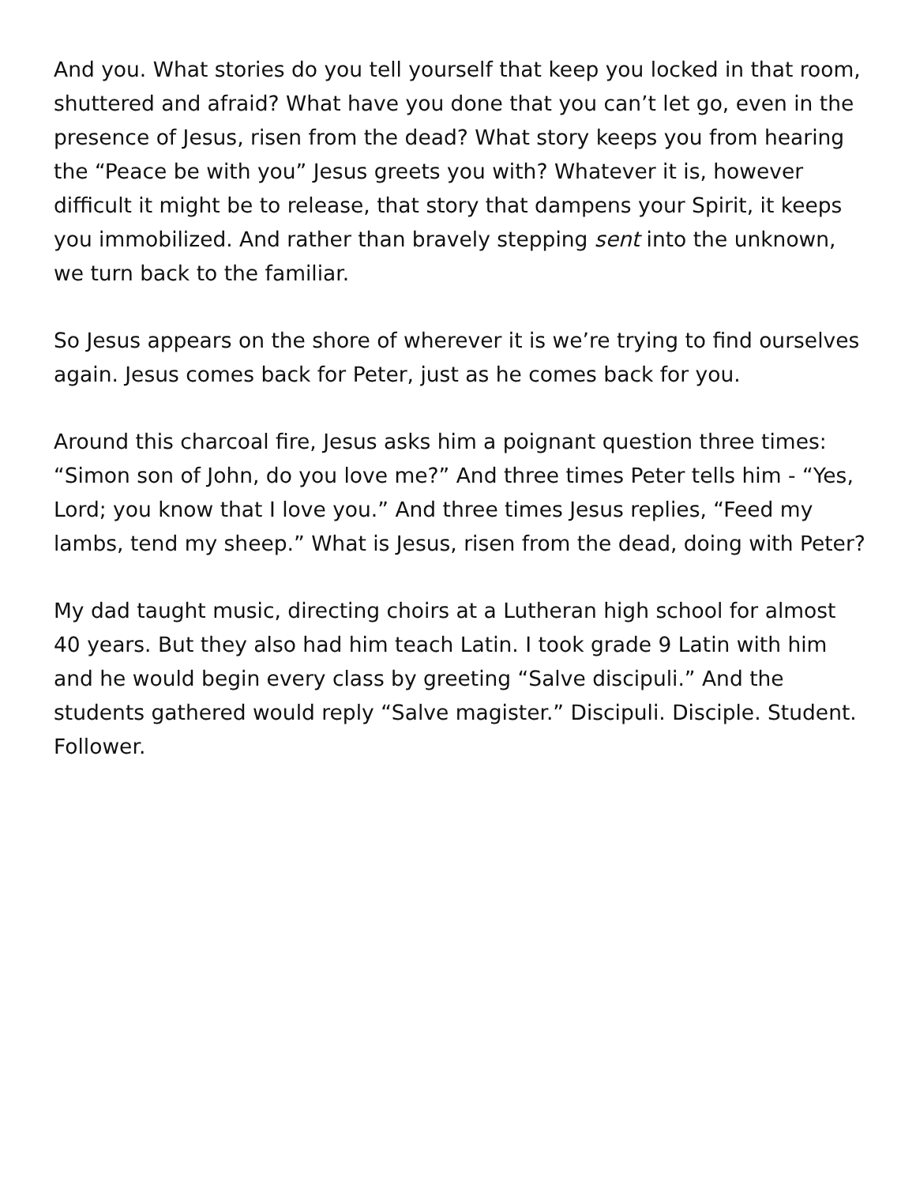And you. What stories do you tell yourself that keep you locked in that room, shuttered and afraid? What have you done that you can’t let go, even in the presence of Jesus, risen from the dead? What story keeps you from hearing the “Peace be with you” Jesus greets you with? Whatever it is, however difficult it might be to release, that story that dampens your Spirit, it keeps you immobilized. And rather than bravely stepping sent into the unknown, we turn back to the familiar.
So Jesus appears on the shore of wherever it is we’re trying to find ourselves again. Jesus comes back for Peter, just as he comes back for you.
Around this charcoal fire, Jesus asks him a poignant question three times: “Simon son of John, do you love me?” And three times Peter tells him - “Yes, Lord; you know that I love you.” And three times Jesus replies, “Feed my lambs, tend my sheep.” What is Jesus, risen from the dead, doing with Peter?
My dad taught music, directing choirs at a Lutheran high school for almost 40 years. But they also had him teach Latin. I took grade 9 Latin with him and he would begin every class by greeting “Salve discipuli.” And the students gathered would reply “Salve magister.” Discipuli. Disciple. Student. Follower.